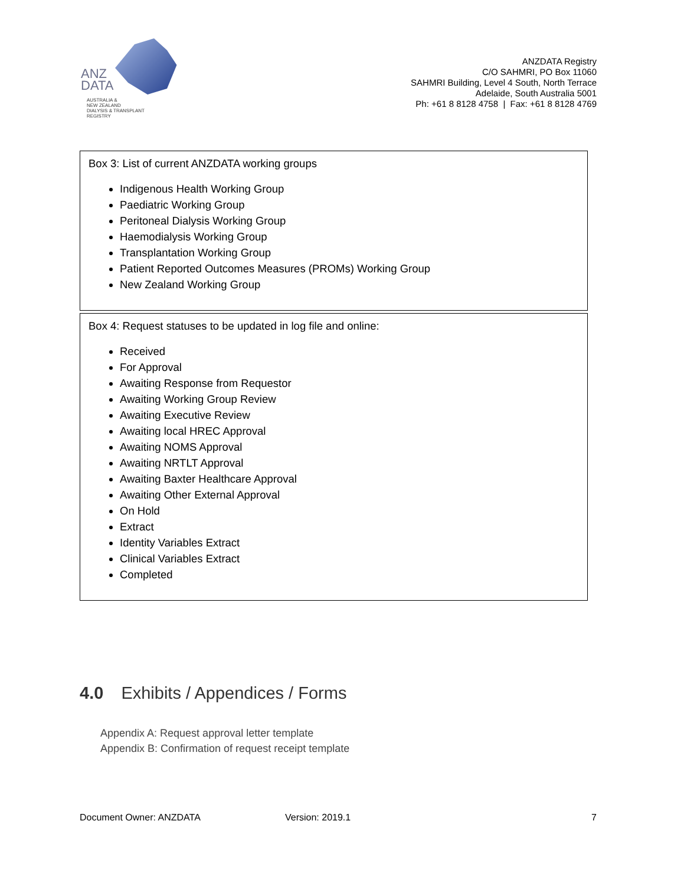ANZ
DATA
AUSTRALIA &
NEW ZEALAND
DIALYSIS & TRANSPLANT
REGISTRY
ANZDATA Registry
C/O SAHMRI, PO Box 11060
SAHMRI Building, Level 4 South, North Terrace
Adelaide, South Australia 5001
Ph: +61 8 8128 4758 | Fax: +61 8 8128 4769
Box 3: List of current ANZDATA working groups
Indigenous Health Working Group
Paediatric Working Group
Peritoneal Dialysis Working Group
Haemodialysis Working Group
Transplantation Working Group
Patient Reported Outcomes Measures (PROMs) Working Group
New Zealand Working Group
Box 4: Request statuses to be updated in log file and online:
Received
For Approval
Awaiting Response from Requestor
Awaiting Working Group Review
Awaiting Executive Review
Awaiting local HREC Approval
Awaiting NOMS Approval
Awaiting NRTLT Approval
Awaiting Baxter Healthcare Approval
Awaiting Other External Approval
On Hold
Extract
Identity Variables Extract
Clinical Variables Extract
Completed
4.0 Exhibits / Appendices / Forms
Appendix A: Request approval letter template
Appendix B: Confirmation of request receipt template
Document Owner: ANZDATA Version: 2019.1 7